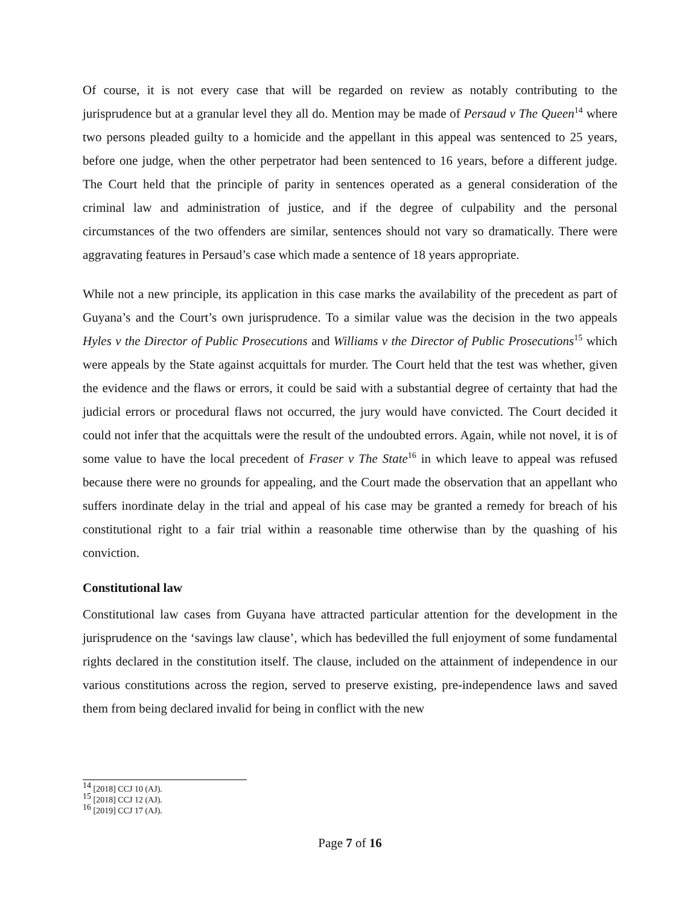Of course, it is not every case that will be regarded on review as notably contributing to the jurisprudence but at a granular level they all do. Mention may be made of Persaud v The Queen<sup>14</sup> where two persons pleaded guilty to a homicide and the appellant in this appeal was sentenced to 25 years, before one judge, when the other perpetrator had been sentenced to 16 years, before a different judge. The Court held that the principle of parity in sentences operated as a general consideration of the criminal law and administration of justice, and if the degree of culpability and the personal circumstances of the two offenders are similar, sentences should not vary so dramatically. There were aggravating features in Persaud’s case which made a sentence of 18 years appropriate.
While not a new principle, its application in this case marks the availability of the precedent as part of Guyana’s and the Court’s own jurisprudence. To a similar value was the decision in the two appeals Hyles v the Director of Public Prosecutions and Williams v the Director of Public Prosecutions<sup>15</sup> which were appeals by the State against acquittals for murder. The Court held that the test was whether, given the evidence and the flaws or errors, it could be said with a substantial degree of certainty that had the judicial errors or procedural flaws not occurred, the jury would have convicted. The Court decided it could not infer that the acquittals were the result of the undoubted errors. Again, while not novel, it is of some value to have the local precedent of Fraser v The State<sup>16</sup> in which leave to appeal was refused because there were no grounds for appealing, and the Court made the observation that an appellant who suffers inordinate delay in the trial and appeal of his case may be granted a remedy for breach of his constitutional right to a fair trial within a reasonable time otherwise than by the quashing of his conviction.
Constitutional law
Constitutional law cases from Guyana have attracted particular attention for the development in the jurisprudence on the ‘savings law clause’, which has bedevilled the full enjoyment of some fundamental rights declared in the constitution itself. The clause, included on the attainment of independence in our various constitutions across the region, served to preserve existing, pre-independence laws and saved them from being declared invalid for being in conflict with the new
<sup>14</sup> [2018] CCJ 10 (AJ).
<sup>15</sup> [2018] CCJ 12 (AJ).
<sup>16</sup> [2019] CCJ 17 (AJ).
Page 7 of 16